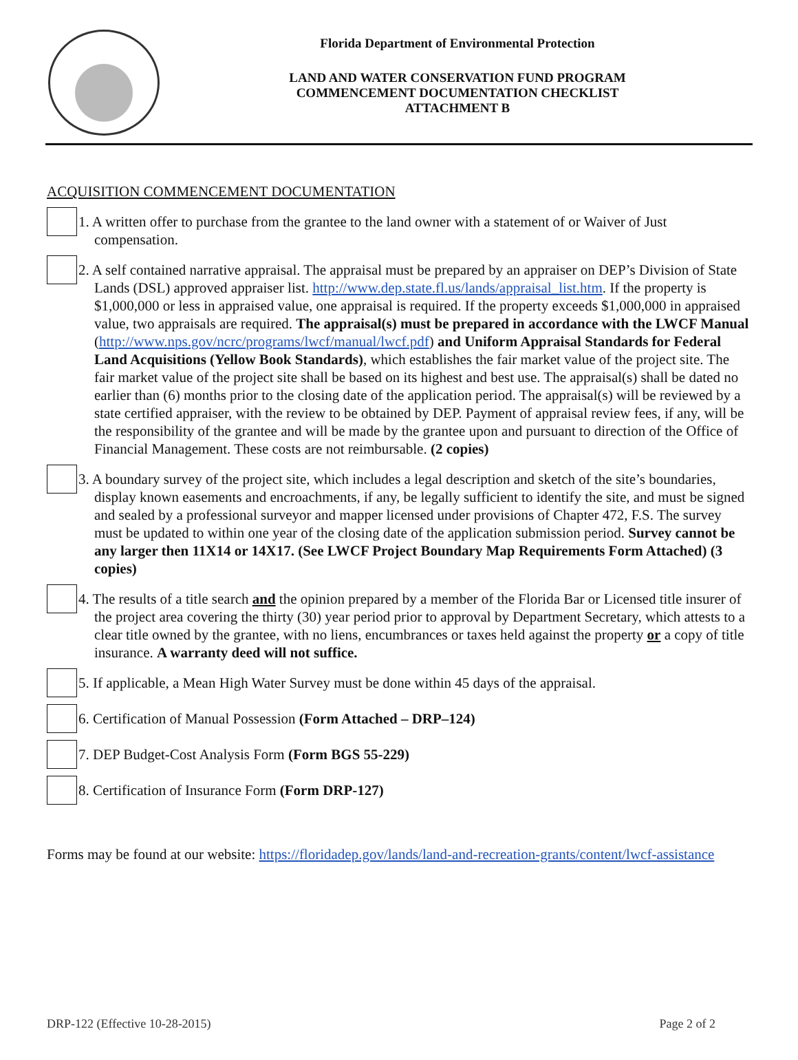Florida Department of Environmental Protection
LAND AND WATER CONSERVATION FUND PROGRAM
COMMENCEMENT DOCUMENTATION CHECKLIST
ATTACHMENT B
ACQUISITION COMMENCEMENT DOCUMENTATION
1. A written offer to purchase from the grantee to the land owner with a statement of or Waiver of Just compensation.
2. A self contained narrative appraisal. The appraisal must be prepared by an appraiser on DEP’s Division of State Lands (DSL) approved appraiser list. http://www.dep.state.fl.us/lands/appraisal_list.htm. If the property is $1,000,000 or less in appraised value, one appraisal is required. If the property exceeds $1,000,000 in appraised value, two appraisals are required. The appraisal(s) must be prepared in accordance with the LWCF Manual (http://www.nps.gov/ncrc/programs/lwcf/manual/lwcf.pdf) and Uniform Appraisal Standards for Federal Land Acquisitions (Yellow Book Standards), which establishes the fair market value of the project site. The fair market value of the project site shall be based on its highest and best use. The appraisal(s) shall be dated no earlier than (6) months prior to the closing date of the application period. The appraisal(s) will be reviewed by a state certified appraiser, with the review to be obtained by DEP. Payment of appraisal review fees, if any, will be the responsibility of the grantee and will be made by the grantee upon and pursuant to direction of the Office of Financial Management. These costs are not reimbursable. (2 copies)
3. A boundary survey of the project site, which includes a legal description and sketch of the site’s boundaries, display known easements and encroachments, if any, be legally sufficient to identify the site, and must be signed and sealed by a professional surveyor and mapper licensed under provisions of Chapter 472, F.S. The survey must be updated to within one year of the closing date of the application submission period. Survey cannot be any larger then 11X14 or 14X17. (See LWCF Project Boundary Map Requirements Form Attached) (3 copies)
4. The results of a title search and the opinion prepared by a member of the Florida Bar or Licensed title insurer of the project area covering the thirty (30) year period prior to approval by Department Secretary, which attests to a clear title owned by the grantee, with no liens, encumbrances or taxes held against the property or a copy of title insurance. A warranty deed will not suffice.
5. If applicable, a Mean High Water Survey must be done within 45 days of the appraisal.
6. Certification of Manual Possession (Form Attached – DRP–124)
7. DEP Budget-Cost Analysis Form (Form BGS 55-229)
8. Certification of Insurance Form (Form DRP-127)
Forms may be found at our website: https://floridadep.gov/lands/land-and-recreation-grants/content/lwcf-assistance
DRP-122 (Effective 10-28-2015) Page 2 of 2